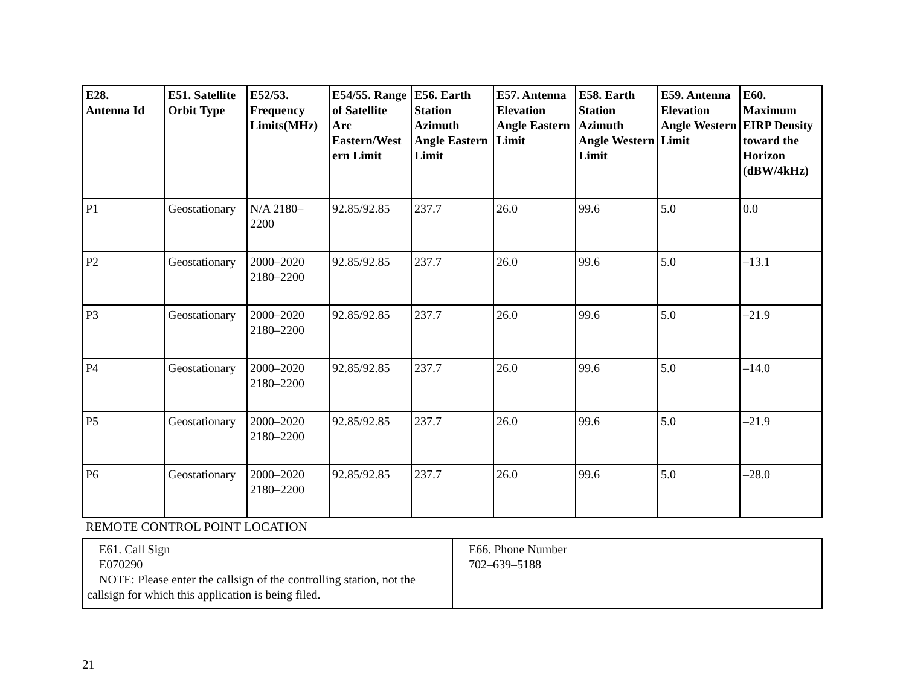| E28. Antenna Id | E51. Satellite Orbit Type | E52/53. Frequency Limits(MHz) | E54/55. Range of Satellite Arc Eastern/West ern Limit | E56. Earth Station Azimuth Angle Eastern Limit | E57. Antenna Elevation Angle Eastern Limit | E58. Earth Station Azimuth Angle Western Limit | E59. Antenna Elevation Angle Western Limit | E60. Maximum EIRP Density toward the Horizon (dBW/4kHz) |
| --- | --- | --- | --- | --- | --- | --- | --- | --- |
| P1 | Geostationary | N/A 2180–2200 | 92.85/92.85 | 237.7 | 26.0 | 99.6 | 5.0 | 0.0 |
| P2 | Geostationary | 2000–2020 2180–2200 | 92.85/92.85 | 237.7 | 26.0 | 99.6 | 5.0 | –13.1 |
| P3 | Geostationary | 2000–2020 2180–2200 | 92.85/92.85 | 237.7 | 26.0 | 99.6 | 5.0 | –21.9 |
| P4 | Geostationary | 2000–2020 2180–2200 | 92.85/92.85 | 237.7 | 26.0 | 99.6 | 5.0 | –14.0 |
| P5 | Geostationary | 2000–2020 2180–2200 | 92.85/92.85 | 237.7 | 26.0 | 99.6 | 5.0 | –21.9 |
| P6 | Geostationary | 2000–2020 2180–2200 | 92.85/92.85 | 237.7 | 26.0 | 99.6 | 5.0 | –28.0 |
REMOTE CONTROL POINT LOCATION
| E61. Call Sign E070290 NOTE: Please enter the callsign of the controlling station, not the callsign for which this application is being filed. | E66. Phone Number 702–639–5188 |
21